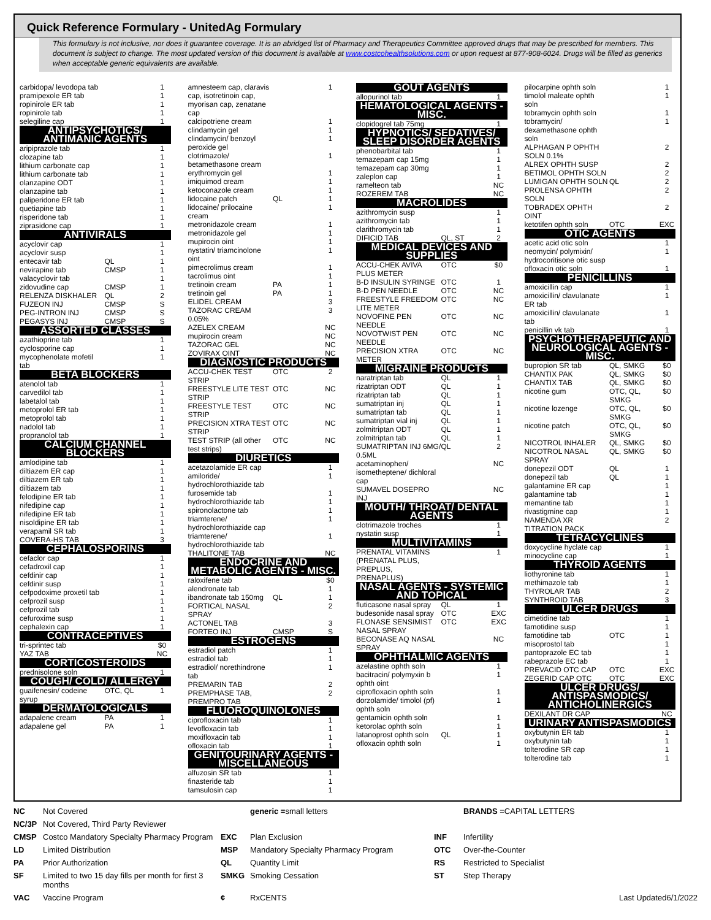Quick Reference Formulary - UnitedAg Formulary
This formulary is not inclusive, nor does it guarantee coverage. It is an abridged list of Pharmacy and Therapeutics Committee approved drugs that may be prescribed for members. This document is subject to change. The most updated version of this document is available at www.costcohealthsolutions.com or upon request at 877-908-6024. Drugs will be filled as generics when acceptable generic equivalents are available.
| carbidopa/ levodopa tab | | 1 |
| pramipexole ER tab | | 1 |
| ropinirole ER tab | | 1 |
| ropinirole tab | | 1 |
| selegiline cap | | 1 |
| ANTIPSYCHOTICS/ ANTIMANIC AGENTS | | |
| aripiprazole tab | | 1 |
| clozapine tab | | 1 |
| lithium carbonate cap | | 1 |
| lithium carbonate tab | | 1 |
| olanzapine ODT | | 1 |
| olanzapine tab | | 1 |
| paliperidone ER tab | | 1 |
| quetiapine tab | | 1 |
| risperidone tab | | 1 |
| ziprasidone cap | | 1 |
| ANTIVIRALS | | |
| acyclovir cap | | 1 |
| acyclovir susp | | 1 |
| entecavir tab | QL | 1 |
| nevirapine tab | CMSP | 1 |
| valacyclovir tab | | 1 |
| zidovudine cap | CMSP | 1 |
| RELENZA DISKHALER | QL | 2 |
| FUZEON INJ | CMSP | S |
| PEG-INTRON INJ | CMSP | S |
| PEGASYS INJ | CMSP | S |
| ASSORTED CLASSES | | |
| azathioprine tab | | 1 |
| cyclosporine cap | | 1 |
| mycophenolate mofetil tab | | 1 |
| BETA BLOCKERS | | |
| atenolol tab | | 1 |
| carvedilol tab | | 1 |
| labetalol tab | | 1 |
| metoprolol ER tab | | 1 |
| metoprolol tab | | 1 |
| nadolol tab | | 1 |
| propranolol tab | | 1 |
| CALCIUM CHANNEL BLOCKERS | | |
| amlodipine tab | | 1 |
| diltiazem ER cap | | 1 |
| diltiazem ER tab | | 1 |
| diltiazem tab | | 1 |
| felodipine ER tab | | 1 |
| nifedipine cap | | 1 |
| nifedipine ER tab | | 1 |
| nisoldipine ER tab | | 1 |
| verapamil SR tab | | 1 |
| COVERA-HS TAB | | 3 |
| CEPHALOSPORINS | | |
| cefaclor cap | | 1 |
| cefadroxil cap | | 1 |
| cefdinir cap | | 1 |
| cefdinir susp | | 1 |
| cefpodoxime proxetil tab | | 1 |
| cefprozil susp | | 1 |
| cefprozil tab | | 1 |
| cefuroxime susp | | 1 |
| cephalexin cap | | 1 |
| CONTRACEPTIVES | | |
| tri-sprintec tab | | $0 |
| YAZ TAB | | NC |
| CORTICOSTEROIDS | | |
| prednisolone soln | | 1 |
| COUGH/ COLD/ ALLERGY | | |
| guaifenesin/ codeine syrup | OTC, QL | 1 |
| DERMATOLOGICALS | | |
| adapalene cream | PA | 1 |
| adapalene gel | PA | 1 |
| amnesteem cap, claravis cap, isotretinoin cap, myorisan cap, zenatane cap | | 1 |
| calcipotriene cream | | 1 |
| clindamycin gel | | 1 |
| clindamycin/ benzoyl peroxide gel | | 1 |
| clotrimazole/ betamethasone cream | | 1 |
| erythromycin gel | | 1 |
| imiquimod cream | | 1 |
| ketoconazole cream | | 1 |
| lidocaine patch | QL | 1 |
| lidocaine/ prilocaine cream | | 1 |
| metronidazole cream | | 1 |
| metronidazole gel | | 1 |
| mupirocin oint | | 1 |
| nystatin/ triamcinolone oint | | 1 |
| pimecrolimus cream | | 1 |
| tacrolimus oint | | 1 |
| tretinoin cream | PA | 1 |
| tretinoin gel | PA | 1 |
| ELIDEL CREAM | | 3 |
| TAZORAC CREAM 0.05% | | 3 |
| AZELEX CREAM | | NC |
| mupirocin cream | | NC |
| TAZORAC GEL | | NC |
| ZOVIRAX OINT | | NC |
| DIAGNOSTIC PRODUCTS | | |
| ACCU-CHEK TEST STRIP | OTC | 2 |
| FREESTYLE LITE TEST STRIP | OTC | NC |
| FREESTYLE TEST STRIP | OTC | NC |
| PRECISION XTRA TEST STRIP | OTC | NC |
| TEST STRIP (all other test strips) | OTC | NC |
| DIURETICS | | |
| acetazolamide ER cap | | 1 |
| amiloride/ hydrochlorothiazide tab | | 1 |
| furosemide tab | | 1 |
| hydrochlorothiazide tab | | 1 |
| spironolactone tab | | 1 |
| triamterene/ hydrochlorothiazide cap | | 1 |
| triamterene/ hydrochlorothiazide tab | | 1 |
| THALITONE TAB | | NC |
| ENDOCRINE AND METABOLIC AGENTS - MISC. | | |
| raloxifene tab | | $0 |
| alendronate tab | | 1 |
| ibandronate tab 150mg | QL | 1 |
| FORTICAL NASAL SPRAY | | 2 |
| ACTONEL TAB | | 3 |
| FORTEO INJ | CMSP | S |
| ESTROGENS | | |
| estradiol patch | | 1 |
| estradiol tab | | 1 |
| estradiol/ norethindrone tab | | 1 |
| PREMARIN TAB | | 2 |
| PREMPHASE TAB, PREMPRO TAB | | 2 |
| FLUOROQUINOLONES | | |
| ciprofloxacin tab | | 1 |
| levofloxacin tab | | 1 |
| moxifloxacin tab | | 1 |
| ofloxacin tab | | 1 |
| GENITOURINARY AGENTS - MISCELLANEOUS | | |
| alfuzosin SR tab | | 1 |
| finasteride tab | | 1 |
| tamsulosin cap | | 1 |
| GOUT AGENTS | | |
| allopurinol tab | | 1 |
| HEMATOLOGICAL AGENTS - MISC. | | |
| clopidogrel tab 75mg | | 1 |
| HYPNOTICS/ SEDATIVES/ SLEEP DISORDER AGENTS | | |
| phenobarbital tab | | 1 |
| temazepam cap 15mg | | 1 |
| temazepam cap 30mg | | 1 |
| zaleplon cap | | 1 |
| ramelteon tab | | NC |
| ROZEREM TAB | | NC |
| MACROLIDES | | |
| azithromycin susp | | 1 |
| azithromycin tab | | 1 |
| clarithromycin tab | | 1 |
| DIFICID TAB | QL, ST | 2 |
| MEDICAL DEVICES AND SUPPLIES | | |
| ACCU-CHEK AVIVA PLUS METER | OTC | $0 |
| B-D INSULIN SYRINGE | OTC | 1 |
| B-D PEN NEEDLE | OTC | NC |
| FREESTYLE FREEDOM LITE METER | OTC | NC |
| NOVOFINE PEN NEEDLE | OTC | NC |
| NOVOTWIST PEN NEEDLE | OTC | NC |
| PRECISION XTRA METER | OTC | NC |
| MIGRAINE PRODUCTS | | |
| naratriptan tab | QL | 1 |
| rizatriptan ODT | QL | 1 |
| rizatriptan tab | QL | 1 |
| sumatriptan inj | QL | 1 |
| sumatriptan tab | QL | 1 |
| sumatriptan vial inj | QL | 1 |
| zolmitriptan ODT | QL | 1 |
| zolmitriptan tab | QL | 1 |
| SUMATRIPTAN INJ 6MG/ 0.5ML | QL | 2 |
| acetaminophen/ isometheptene/ dichloral cap | | NC |
| SUMAVEL DOSEPRO INJ | | NC |
| MOUTH/ THROAT/ DENTAL AGENTS | | |
| clotrimazole troches | | 1 |
| nystatin susp | | 1 |
| MULTIVITAMINS | | |
| PRENATAL VITAMINS (PRENATAL PLUS, PREPLUS, PRENAPLUS) | | 1 |
| NASAL AGENTS - SYSTEMIC AND TOPICAL | | |
| fluticasone nasal spray | QL | 1 |
| budesonide nasal spray | OTC | EXC |
| FLONASE SENSIMIST NASAL SPRAY | OTC | EXC |
| BECONASE AQ NASAL SPRAY | | NC |
| OPHTHALMIC AGENTS | | |
| azelastine ophth soln | | 1 |
| bacitracin/ polymyxin b ophth oint | | 1 |
| ciprofloxacin ophth soln | | 1 |
| dorzolamide/ timolol (pf) ophth soln | | 1 |
| gentamicin ophth soln | | 1 |
| ketorolac ophth soln | | 1 |
| latanoprost ophth soln | QL | 1 |
| ofloxacin ophth soln | | 1 |
| pilocarpine ophth soln | | 1 |
| timolol maleate ophth soln | | 1 |
| tobramycin ophth soln | | 1 |
| tobramycin/ dexamethasone ophth soln | | 1 |
| ALPHAGAN P OPHTH SOLN 0.1% | | 2 |
| ALREX OPHTH SUSP | | 2 |
| BETIMOL OPHTH SOLN | | 2 |
| LUMIGAN OPHTH SOLN | QL | 2 |
| PROLENSA OPHTH SOLN | | 2 |
| TOBRADEX OPHTH OINT | | 2 |
| ketotifen ophth soln | OTC | EXC |
| OTIC AGENTS | | |
| acetic acid otic soln | | 1 |
| neomycin/ polymixin/ hydrocoritisone otic susp | | 1 |
| ofloxacin otic soln | | 1 |
| PENICILLINS | | |
| amoxicillin cap | | 1 |
| amoxicillin/ clavulanate ER tab | | 1 |
| amoxicillin/ clavulanate tab | | 1 |
| penicillin vk tab | | 1 |
| PSYCHOTHERAPEUTIC AND NEUROLOGICAL AGENTS - MISC. | | |
| bupropion SR tab | QL, SMKG | $0 |
| CHANTIX PAK | QL, SMKG | $0 |
| CHANTIX TAB | QL, SMKG | $0 |
| nicotine gum | OTC, QL, SMKG | $0 |
| nicotine lozenge | OTC, QL, SMKG | $0 |
| nicotine patch | OTC, QL, SMKG | $0 |
| NICOTROL INHALER | QL, SMKG | $0 |
| NICOTROL NASAL SPRAY | QL, SMKG | $0 |
| donepezil ODT | QL | 1 |
| donepezil tab | QL | 1 |
| galantamine ER cap | | 1 |
| galantamine tab | | 1 |
| memantine tab | | 1 |
| rivastigmine cap | | 1 |
| NAMENDA XR TITRATION PACK | | 2 |
| TETRACYCLINES | | |
| doxycycline hyclate cap | | 1 |
| minocycline cap | | 1 |
| THYROID AGENTS | | |
| liothyronine tab | | 1 |
| methimazole tab | | 1 |
| THYROLAR TAB | | 2 |
| SYNTHROID TAB | | 3 |
| ULCER DRUGS | | |
| cimetidine tab | | 1 |
| famotidine susp | | 1 |
| famotidine tab | OTC | 1 |
| misoprostol tab | | 1 |
| pantoprazole EC tab | | 1 |
| rabeprazole EC tab | | 1 |
| PREVACID OTC CAP | OTC | EXC |
| ZEGERID CAP OTC | OTC | EXC |
| ULCER DRUGS/ ANTISPASMODICS/ ANTICHOLINERGICS | | |
| DEXILANT DR CAP | | NC |
| URINARY ANTISPASMODICS | | |
| oxybutynin ER tab | | 1 |
| oxybutynin tab | | 1 |
| tolterodine SR cap | | 1 |
| tolterodine tab | | 1 |
NC Not Covered generic =small letters BRANDS =CAPITAL LETTERS NC/3P Not Covered, Third Party Reviewer CMSP Costco Mandatory Specialty Pharmacy Program EXC Plan Exclusion INF Infertility LD Limited Distribution MSP Mandatory Specialty Pharmacy Program OTC Over-the-Counter PA Prior Authorization QL Quantity Limit RS Restricted to Specialist SF Limited to two 15 day fills per month for first 3 months SMKG Smoking Cessation ST Step Therapy VAC Vaccine Program ¢ RxCENTS Last Updated6/1/2022